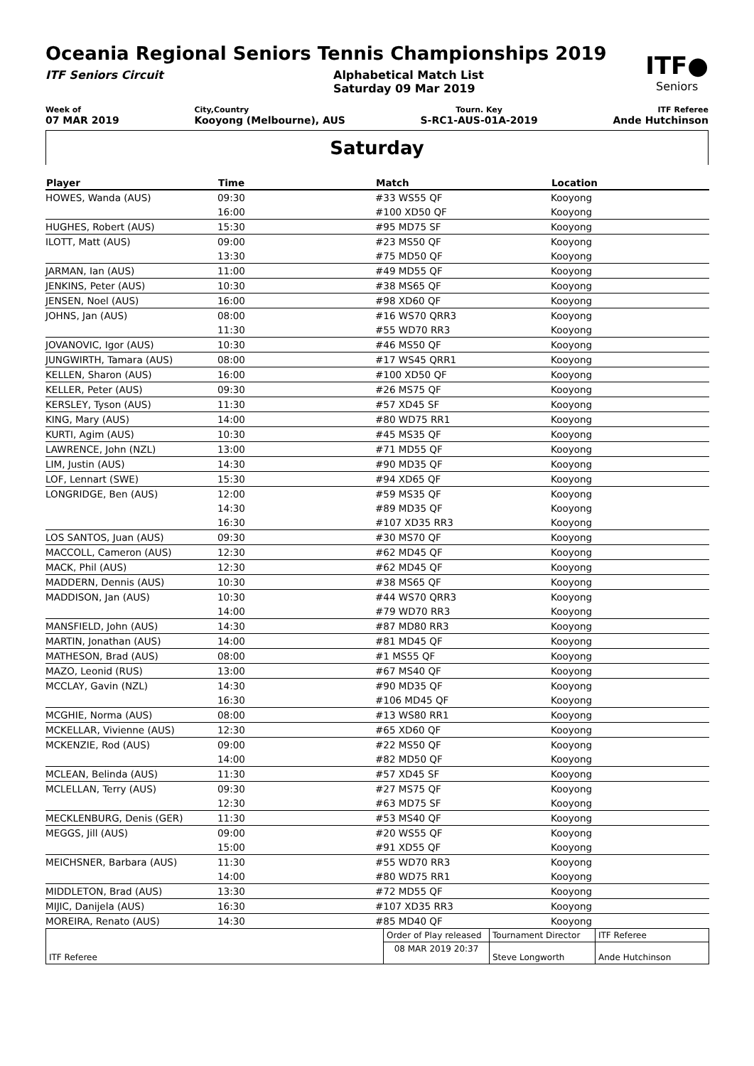Oceania Regional Seniors Tennis Championships 2019
ITF●
Seniors
ITF Seniors Circuit Alphabetical Match List
Saturday 09 Mar 2019
Week of
07 MAR 2019
City,Country
Kooyong (Melbourne), AUS
Tourn. Key
S-RC1-AUS-01A-2019
ITF Referee
Ande Hutchinson
Saturday
| Player | Time | Match | Location |
| --- | --- | --- | --- |
| HOWES, Wanda (AUS) | 09:30 | #33 WS55 QF | Kooyong |
| | 16:00 | #100 XD50 QF | Kooyong |
| HUGHES, Robert (AUS) | 15:30 | #95 MD75 SF | Kooyong |
| ILOTT, Matt (AUS) | 09:00 | #23 MS50 QF | Kooyong |
| | 13:30 | #75 MD50 QF | Kooyong |
| JARMAN, Ian (AUS) | 11:00 | #49 MD55 QF | Kooyong |
| JENKINS, Peter (AUS) | 10:30 | #38 MS65 QF | Kooyong |
| JENSEN, Noel (AUS) | 16:00 | #98 XD60 QF | Kooyong |
| JOHNS, Jan (AUS) | 08:00 | #16 WS70 QRR3 | Kooyong |
| | 11:30 | #55 WD70 RR3 | Kooyong |
| JOVANOVIC, Igor (AUS) | 10:30 | #46 MS50 QF | Kooyong |
| JUNGWIRTH, Tamara (AUS) | 08:00 | #17 WS45 QRR1 | Kooyong |
| KELLEN, Sharon (AUS) | 16:00 | #100 XD50 QF | Kooyong |
| KELLER, Peter (AUS) | 09:30 | #26 MS75 QF | Kooyong |
| KERSLEY, Tyson (AUS) | 11:30 | #57 XD45 SF | Kooyong |
| KING, Mary (AUS) | 14:00 | #80 WD75 RR1 | Kooyong |
| KURTI, Agim (AUS) | 10:30 | #45 MS35 QF | Kooyong |
| LAWRENCE, John (NZL) | 13:00 | #71 MD55 QF | Kooyong |
| LIM, Justin (AUS) | 14:30 | #90 MD35 QF | Kooyong |
| LOF, Lennart (SWE) | 15:30 | #94 XD65 QF | Kooyong |
| LONGRIDGE, Ben (AUS) | 12:00 | #59 MS35 QF | Kooyong |
| | 14:30 | #89 MD35 QF | Kooyong |
| | 16:30 | #107 XD35 RR3 | Kooyong |
| LOS SANTOS, Juan (AUS) | 09:30 | #30 MS70 QF | Kooyong |
| MACCOLL, Cameron (AUS) | 12:30 | #62 MD45 QF | Kooyong |
| MACK, Phil (AUS) | 12:30 | #62 MD45 QF | Kooyong |
| MADDERN, Dennis (AUS) | 10:30 | #38 MS65 QF | Kooyong |
| MADDISON, Jan (AUS) | 10:30 | #44 WS70 QRR3 | Kooyong |
| | 14:00 | #79 WD70 RR3 | Kooyong |
| MANSFIELD, John (AUS) | 14:30 | #87 MD80 RR3 | Kooyong |
| MARTIN, Jonathan (AUS) | 14:00 | #81 MD45 QF | Kooyong |
| MATHESON, Brad (AUS) | 08:00 | #1 MS55 QF | Kooyong |
| MAZO, Leonid (RUS) | 13:00 | #67 MS40 QF | Kooyong |
| MCCLAY, Gavin (NZL) | 14:30 | #90 MD35 QF | Kooyong |
| | 16:30 | #106 MD45 QF | Kooyong |
| MCGHIE, Norma (AUS) | 08:00 | #13 WS80 RR1 | Kooyong |
| MCKELLAR, Vivienne (AUS) | 12:30 | #65 XD60 QF | Kooyong |
| MCKENZIE, Rod (AUS) | 09:00 | #22 MS50 QF | Kooyong |
| | 14:00 | #82 MD50 QF | Kooyong |
| MCLEAN, Belinda (AUS) | 11:30 | #57 XD45 SF | Kooyong |
| MCLELLAN, Terry (AUS) | 09:30 | #27 MS75 QF | Kooyong |
| | 12:30 | #63 MD75 SF | Kooyong |
| MECKLENBURG, Denis (GER) | 11:30 | #53 MS40 QF | Kooyong |
| MEGGS, Jill (AUS) | 09:00 | #20 WS55 QF | Kooyong |
| | 15:00 | #91 XD55 QF | Kooyong |
| MEICHSNER, Barbara (AUS) | 11:30 | #55 WD70 RR3 | Kooyong |
| | 14:00 | #80 WD75 RR1 | Kooyong |
| MIDDLETON, Brad (AUS) | 13:30 | #72 MD55 QF | Kooyong |
| MIJIC, Danijela (AUS) | 16:30 | #107 XD35 RR3 | Kooyong |
| MOREIRA, Renato (AUS) | 14:30 | #85 MD40 QF | Kooyong |
| ITF Referee | Order of Play released | Tournament Director | ITF Referee |
| | 08 MAR 2019 20:37 | Steve Longworth | Ande Hutchinson |